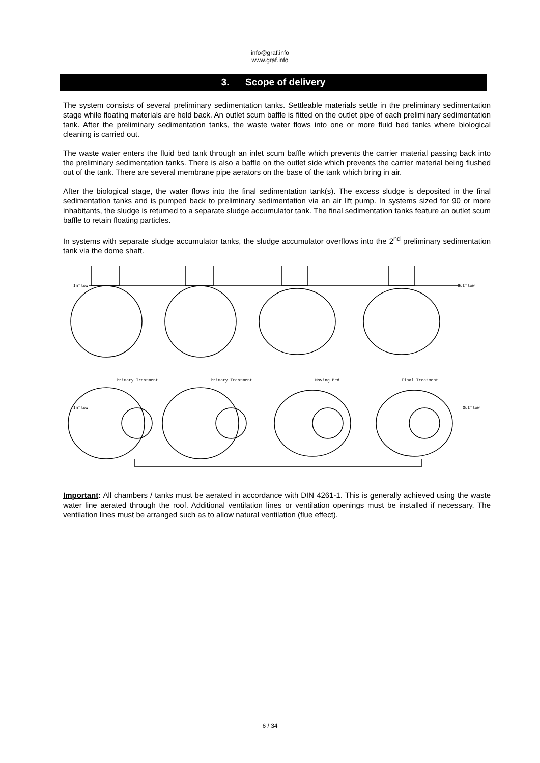info@graf.info
www.graf.info
3. Scope of delivery
The system consists of several preliminary sedimentation tanks. Settleable materials settle in the preliminary sedimentation stage while floating materials are held back. An outlet scum baffle is fitted on the outlet pipe of each preliminary sedimentation tank. After the preliminary sedimentation tanks, the waste water flows into one or more fluid bed tanks where biological cleaning is carried out.
The waste water enters the fluid bed tank through an inlet scum baffle which prevents the carrier material passing back into the preliminary sedimentation tanks. There is also a baffle on the outlet side which prevents the carrier material being flushed out of the tank. There are several membrane pipe aerators on the base of the tank which bring in air.
After the biological stage, the water flows into the final sedimentation tank(s). The excess sludge is deposited in the final sedimentation tanks and is pumped back to preliminary sedimentation via an air lift pump. In systems sized for 90 or more inhabitants, the sludge is returned to a separate sludge accumulator tank. The final sedimentation tanks feature an outlet scum baffle to retain floating particles.
In systems with separate sludge accumulator tanks, the sludge accumulator overflows into the 2<sup>nd</sup> preliminary sedimentation tank via the dome shaft.
Inflow
Outflow
Primary Treatment
Primary Treatment
Moving Bed
Final Treatment
Inflow
Outflow
Important: All chambers / tanks must be aerated in accordance with DIN 4261-1. This is generally achieved using the waste water line aerated through the roof. Additional ventilation lines or ventilation openings must be installed if necessary. The ventilation lines must be arranged such as to allow natural ventilation (flue effect).
6 / 34